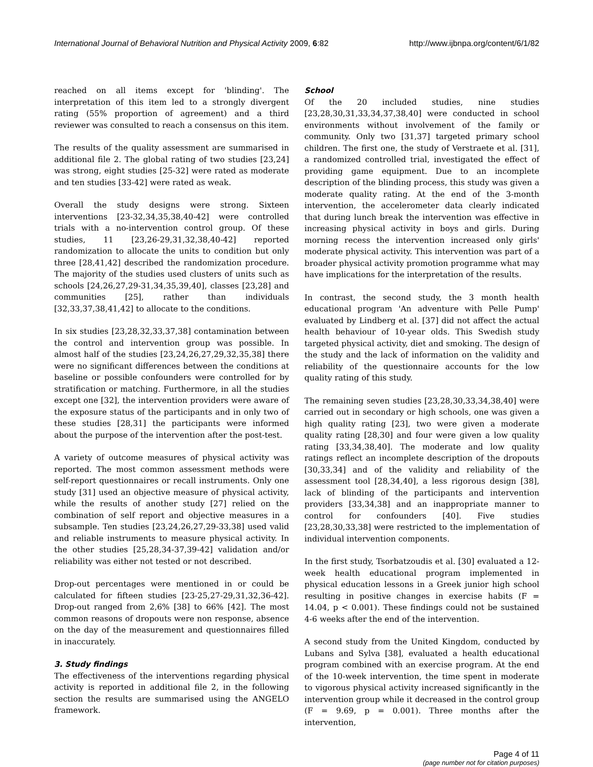International Journal of Behavioral Nutrition and Physical Activity 2009, 6:82 http://www.ijbnpa.org/content/6/1/82
reached on all items except for 'blinding'. The interpretation of this item led to a strongly divergent rating (55% proportion of agreement) and a third reviewer was consulted to reach a consensus on this item.
The results of the quality assessment are summarised in additional file 2. The global rating of two studies [23,24] was strong, eight studies [25-32] were rated as moderate and ten studies [33-42] were rated as weak.
Overall the study designs were strong. Sixteen interventions [23-32,34,35,38,40-42] were controlled trials with a no-intervention control group. Of these studies, 11 [23,26-29,31,32,38,40-42] reported randomization to allocate the units to condition but only three [28,41,42] described the randomization procedure. The majority of the studies used clusters of units such as schools [24,26,27,29-31,34,35,39,40], classes [23,28] and communities [25], rather than individuals [32,33,37,38,41,42] to allocate to the conditions.
In six studies [23,28,32,33,37,38] contamination between the control and intervention group was possible. In almost half of the studies [23,24,26,27,29,32,35,38] there were no significant differences between the conditions at baseline or possible confounders were controlled for by stratification or matching. Furthermore, in all the studies except one [32], the intervention providers were aware of the exposure status of the participants and in only two of these studies [28,31] the participants were informed about the purpose of the intervention after the post-test.
A variety of outcome measures of physical activity was reported. The most common assessment methods were self-report questionnaires or recall instruments. Only one study [31] used an objective measure of physical activity, while the results of another study [27] relied on the combination of self report and objective measures in a subsample. Ten studies [23,24,26,27,29-33,38] used valid and reliable instruments to measure physical activity. In the other studies [25,28,34-37,39-42] validation and/or reliability was either not tested or not described.
Drop-out percentages were mentioned in or could be calculated for fifteen studies [23-25,27-29,31,32,36-42]. Drop-out ranged from 2,6% [38] to 66% [42]. The most common reasons of dropouts were non response, absence on the day of the measurement and questionnaires filled in inaccurately.
3. Study findings
The effectiveness of the interventions regarding physical activity is reported in additional file 2, in the following section the results are summarised using the ANGELO framework.
School
Of the 20 included studies, nine studies [23,28,30,31,33,34,37,38,40] were conducted in school environments without involvement of the family or community. Only two [31,37] targeted primary school children. The first one, the study of Verstraete et al. [31], a randomized controlled trial, investigated the effect of providing game equipment. Due to an incomplete description of the blinding process, this study was given a moderate quality rating. At the end of the 3-month intervention, the accelerometer data clearly indicated that during lunch break the intervention was effective in increasing physical activity in boys and girls. During morning recess the intervention increased only girls' moderate physical activity. This intervention was part of a broader physical activity promotion programme what may have implications for the interpretation of the results.
In contrast, the second study, the 3 month health educational program 'An adventure with Pelle Pump' evaluated by Lindberg et al. [37] did not affect the actual health behaviour of 10-year olds. This Swedish study targeted physical activity, diet and smoking. The design of the study and the lack of information on the validity and reliability of the questionnaire accounts for the low quality rating of this study.
The remaining seven studies [23,28,30,33,34,38,40] were carried out in secondary or high schools, one was given a high quality rating [23], two were given a moderate quality rating [28,30] and four were given a low quality rating [33,34,38,40]. The moderate and low quality ratings reflect an incomplete description of the dropouts [30,33,34] and of the validity and reliability of the assessment tool [28,34,40], a less rigorous design [38], lack of blinding of the participants and intervention providers [33,34,38] and an inappropriate manner to control for confounders [40]. Five studies [23,28,30,33,38] were restricted to the implementation of individual intervention components.
In the first study, Tsorbatzoudis et al. [30] evaluated a 12-week health educational program implemented in physical education lessons in a Greek junior high school resulting in positive changes in exercise habits (F = 14.04, p < 0.001). These findings could not be sustained 4-6 weeks after the end of the intervention.
A second study from the United Kingdom, conducted by Lubans and Sylva [38], evaluated a health educational program combined with an exercise program. At the end of the 10-week intervention, the time spent in moderate to vigorous physical activity increased significantly in the intervention group while it decreased in the control group (F = 9.69, p = 0.001). Three months after the intervention,
Page 4 of 11
(page number not for citation purposes)